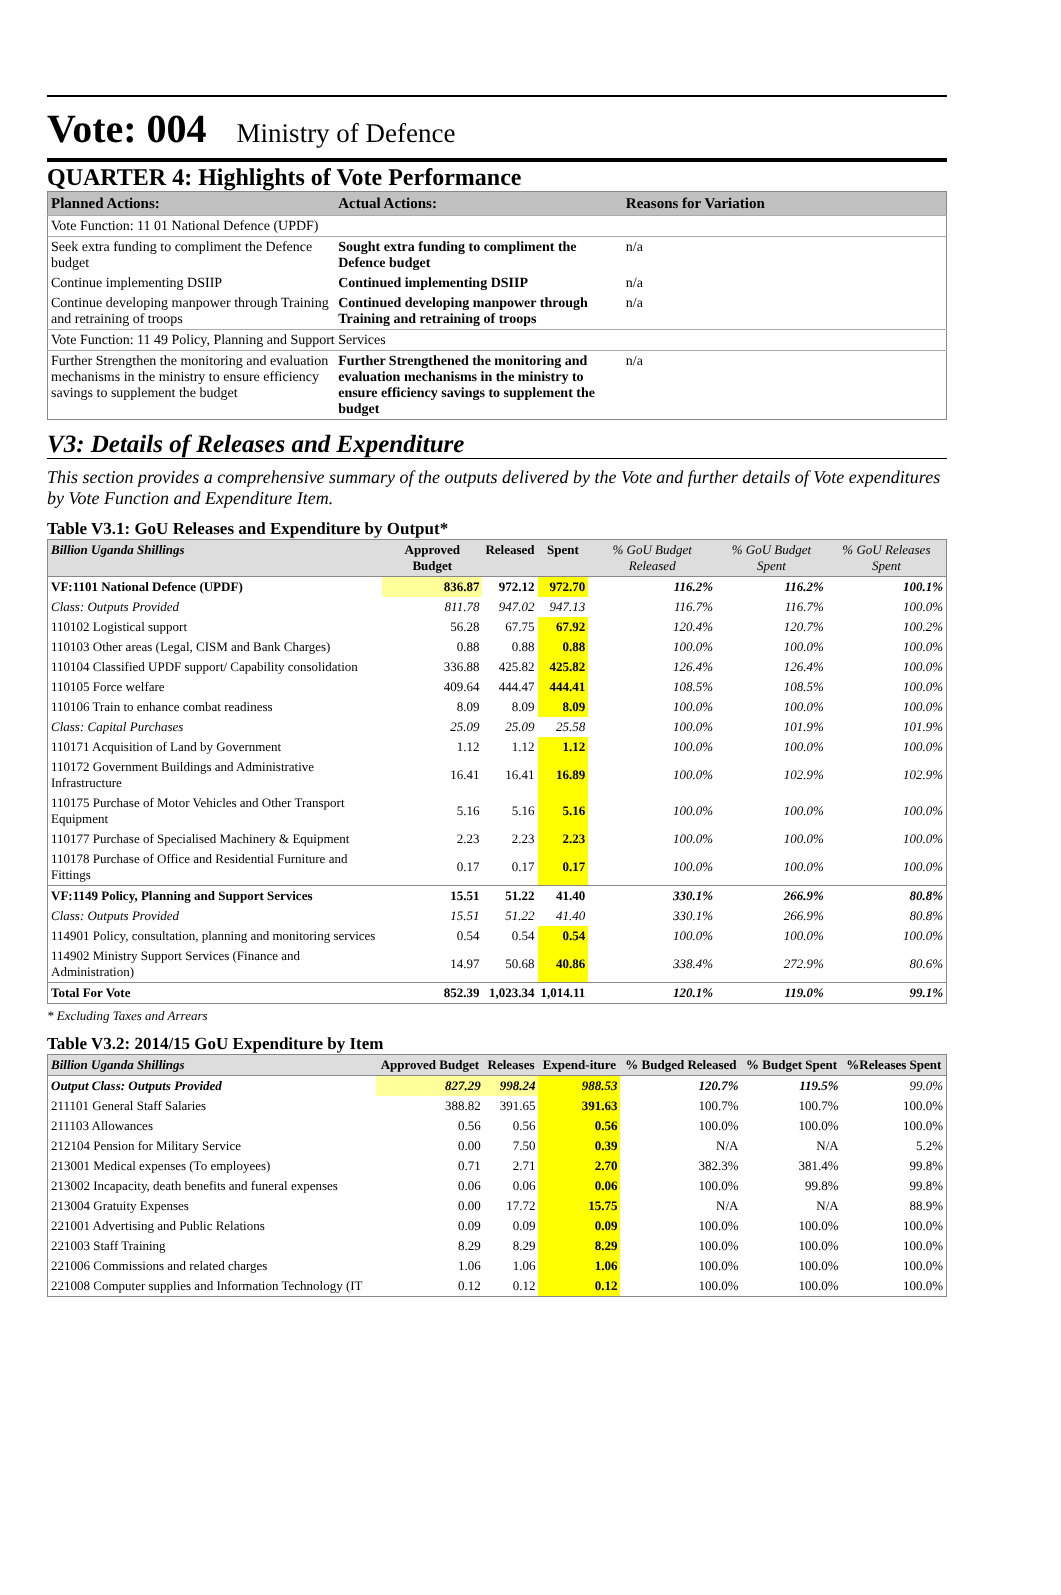Vote: 004 Ministry of Defence
QUARTER 4: Highlights of Vote Performance
| Planned Actions: | Actual Actions: | Reasons for Variation |
| --- | --- | --- |
| Vote Function: 11 01 National Defence (UPDF) | | |
| Seek extra funding to compliment the Defence budget | Sought extra funding to compliment the Defence budget | n/a |
| Continue implementing DSIIP | Continued implementing DSIIP | n/a |
| Continue developing manpower through Training and retraining of troops | Continued developing manpower through Training and retraining of troops | n/a |
| Vote Function: 11 49 Policy, Planning and Support Services | | |
| Further Strengthen the monitoring and evaluation mechanisms in the ministry to ensure efficiency savings to supplement the budget | Further Strengthened the monitoring and evaluation mechanisms in the ministry to ensure efficiency savings to supplement the budget | n/a |
V3: Details of Releases and Expenditure
This section provides a comprehensive summary of the outputs delivered by the Vote and further details of Vote expenditures by Vote Function and Expenditure Item.
Table V3.1: GoU Releases and Expenditure by Output*
| Billion Uganda Shillings | Approved Budget | Released | Spent | % GoU Budget Released | % GoU Budget Spent | % GoU Releases Spent |
| --- | --- | --- | --- | --- | --- | --- |
| VF:1101 National Defence (UPDF) | 836.87 | 972.12 | 972.70 | 116.2% | 116.2% | 100.1% |
| Class: Outputs Provided | 811.78 | 947.02 | 947.13 | 116.7% | 116.7% | 100.0% |
| 110102 Logistical support | 56.28 | 67.75 | 67.92 | 120.4% | 120.7% | 100.2% |
| 110103 Other areas (Legal, CISM and Bank Charges) | 0.88 | 0.88 | 0.88 | 100.0% | 100.0% | 100.0% |
| 110104 Classified UPDF support/ Capability consolidation | 336.88 | 425.82 | 425.82 | 126.4% | 126.4% | 100.0% |
| 110105 Force welfare | 409.64 | 444.47 | 444.41 | 108.5% | 108.5% | 100.0% |
| 110106 Train to enhance combat readiness | 8.09 | 8.09 | 8.09 | 100.0% | 100.0% | 100.0% |
| Class: Capital Purchases | 25.09 | 25.09 | 25.58 | 100.0% | 101.9% | 101.9% |
| 110171 Acquisition of Land by Government | 1.12 | 1.12 | 1.12 | 100.0% | 100.0% | 100.0% |
| 110172 Government Buildings and Administrative Infrastructure | 16.41 | 16.41 | 16.89 | 100.0% | 102.9% | 102.9% |
| 110175 Purchase of Motor Vehicles and Other Transport Equipment | 5.16 | 5.16 | 5.16 | 100.0% | 100.0% | 100.0% |
| 110177 Purchase of Specialised Machinery & Equipment | 2.23 | 2.23 | 2.23 | 100.0% | 100.0% | 100.0% |
| 110178 Purchase of Office and Residential Furniture and Fittings | 0.17 | 0.17 | 0.17 | 100.0% | 100.0% | 100.0% |
| VF:1149 Policy, Planning and Support Services | 15.51 | 51.22 | 41.40 | 330.1% | 266.9% | 80.8% |
| Class: Outputs Provided | 15.51 | 51.22 | 41.40 | 330.1% | 266.9% | 80.8% |
| 114901 Policy, consultation, planning and monitoring services | 0.54 | 0.54 | 0.54 | 100.0% | 100.0% | 100.0% |
| 114902 Ministry Support Services (Finance and Administration) | 14.97 | 50.68 | 40.86 | 338.4% | 272.9% | 80.6% |
| Total For Vote | 852.39 | 1,023.34 | 1,014.11 | 120.1% | 119.0% | 99.1% |
* Excluding Taxes and Arrears
Table V3.2: 2014/15 GoU Expenditure by Item
| Billion Uganda Shillings | Approved Budget | Releases | Expend-iture | % Budged Released | % Budget Spent | %Releases Spent |
| --- | --- | --- | --- | --- | --- | --- |
| Output Class: Outputs Provided | 827.29 | 998.24 | 988.53 | 120.7% | 119.5% | 99.0% |
| 211101 General Staff Salaries | 388.82 | 391.65 | 391.63 | 100.7% | 100.7% | 100.0% |
| 211103 Allowances | 0.56 | 0.56 | 0.56 | 100.0% | 100.0% | 100.0% |
| 212104 Pension for Military Service | 0.00 | 7.50 | 0.39 | N/A | N/A | 5.2% |
| 213001 Medical expenses (To employees) | 0.71 | 2.71 | 2.70 | 382.3% | 381.4% | 99.8% |
| 213002 Incapacity, death benefits and funeral expenses | 0.06 | 0.06 | 0.06 | 100.0% | 99.8% | 99.8% |
| 213004 Gratuity Expenses | 0.00 | 17.72 | 15.75 | N/A | N/A | 88.9% |
| 221001 Advertising and Public Relations | 0.09 | 0.09 | 0.09 | 100.0% | 100.0% | 100.0% |
| 221003 Staff Training | 8.29 | 8.29 | 8.29 | 100.0% | 100.0% | 100.0% |
| 221006 Commissions and related charges | 1.06 | 1.06 | 1.06 | 100.0% | 100.0% | 100.0% |
| 221008 Computer supplies and Information Technology (IT | 0.12 | 0.12 | 0.12 | 100.0% | 100.0% | 100.0% |